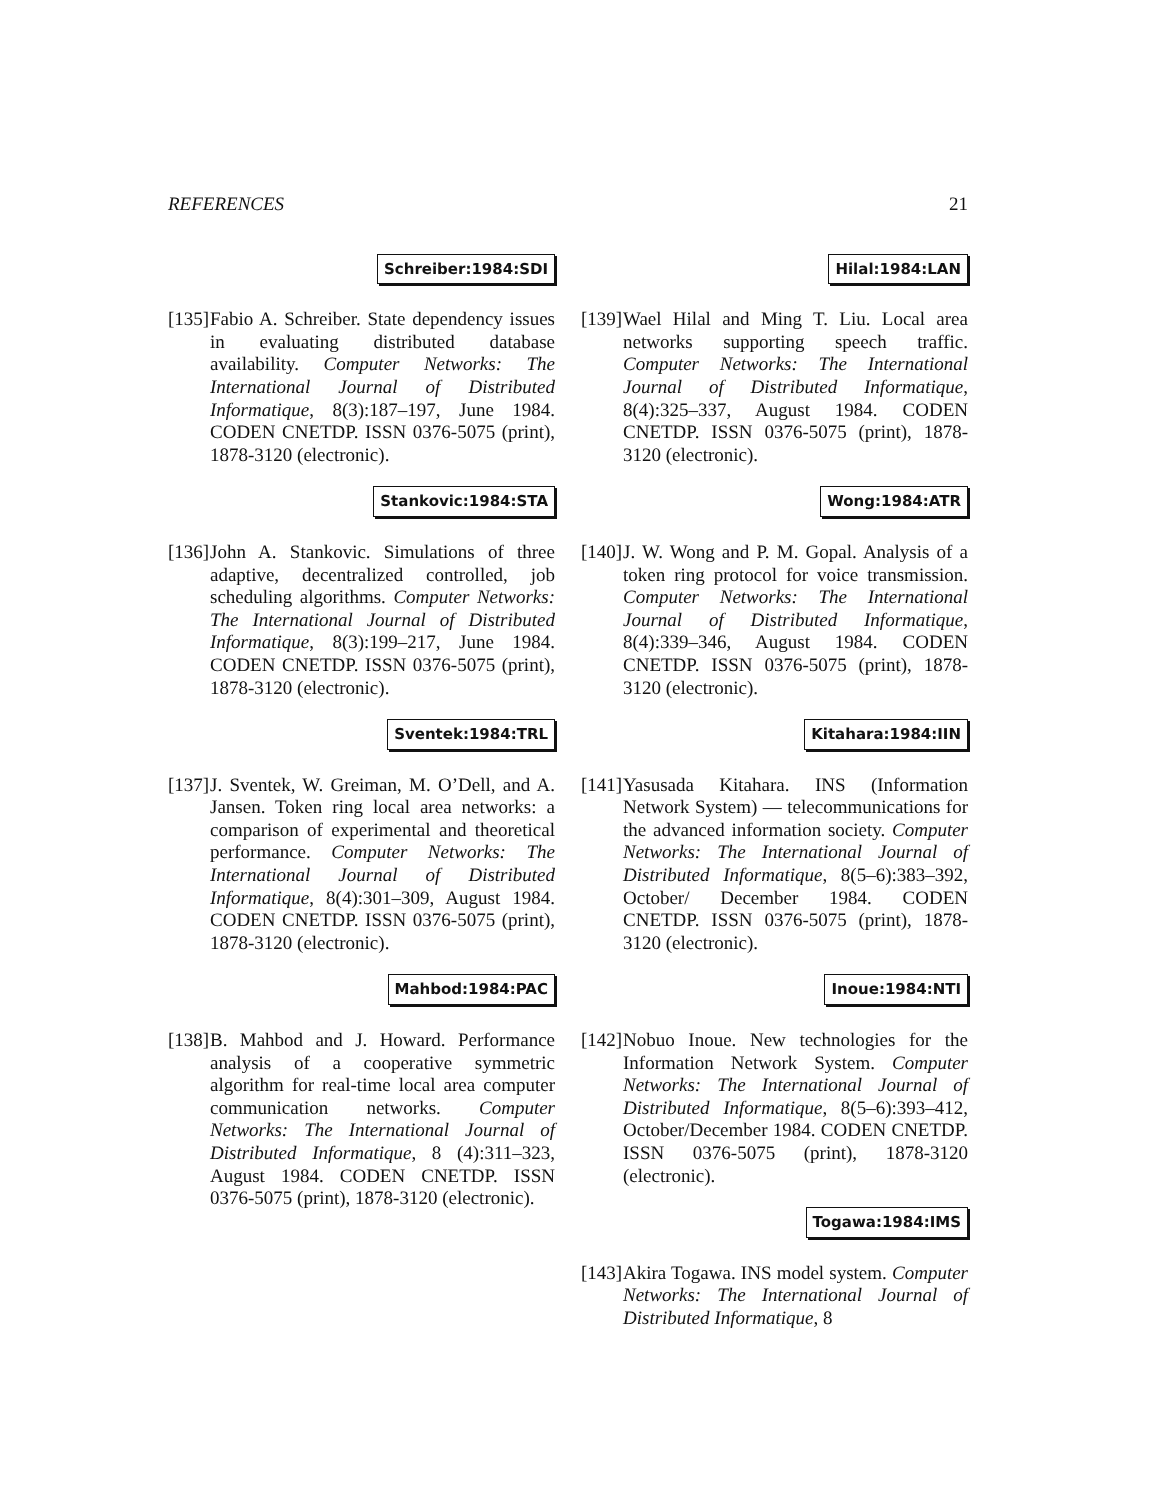REFERENCES 21
Schreiber:1984:SDI
[135]
Fabio A. Schreiber. State dependency issues in evaluating distributed database availability. Computer Networks: The International Journal of Distributed Informatique, 8(3):187–197, June 1984. CODEN CNETDP. ISSN 0376-5075 (print), 1878-3120 (electronic).
Stankovic:1984:STA
[136]
John A. Stankovic. Simulations of three adaptive, decentralized controlled, job scheduling algorithms. Computer Networks: The International Journal of Distributed Informatique, 8(3):199–217, June 1984. CODEN CNETDP. ISSN 0376-5075 (print), 1878-3120 (electronic).
Sventek:1984:TRL
[137]
J. Sventek, W. Greiman, M. O’Dell, and A. Jansen. Token ring local area networks: a comparison of experimental and theoretical performance. Computer Networks: The International Journal of Distributed Informatique, 8(4):301–309, August 1984. CODEN CNETDP. ISSN 0376-5075 (print), 1878-3120 (electronic).
Mahbod:1984:PAC
[138]
B. Mahbod and J. Howard. Performance analysis of a cooperative symmetric algorithm for real-time local area computer communication networks. Computer Networks: The International Journal of Distributed Informatique, 8 (4):311–323, August 1984. CODEN CNETDP. ISSN 0376-5075 (print), 1878-3120 (electronic).
Hilal:1984:LAN
[139]
Wael Hilal and Ming T. Liu. Local area networks supporting speech traffic. Computer Networks: The International Journal of Distributed Informatique, 8(4):325–337, August 1984. CODEN CNETDP. ISSN 0376-5075 (print), 1878-3120 (electronic).
Wong:1984:ATR
[140]
J. W. Wong and P. M. Gopal. Analysis of a token ring protocol for voice transmission. Computer Networks: The International Journal of Distributed Informatique, 8(4):339–346, August 1984. CODEN CNETDP. ISSN 0376-5075 (print), 1878-3120 (electronic).
Kitahara:1984:IIN
[141]
Yasusada Kitahara. INS (Information Network System) — telecommunications for the advanced information society. Computer Networks: The International Journal of Distributed Informatique, 8(5–6):383–392, October/ December 1984. CODEN CNETDP. ISSN 0376-5075 (print), 1878-3120 (electronic).
Inoue:1984:NTI
[142]
Nobuo Inoue. New technologies for the Information Network System. Computer Networks: The International Journal of Distributed Informatique, 8(5–6):393–412, October/December 1984. CODEN CNETDP. ISSN 0376-5075 (print), 1878-3120 (electronic).
Togawa:1984:IMS
[143]
Akira Togawa. INS model system. Computer Networks: The International Journal of Distributed Informatique, 8